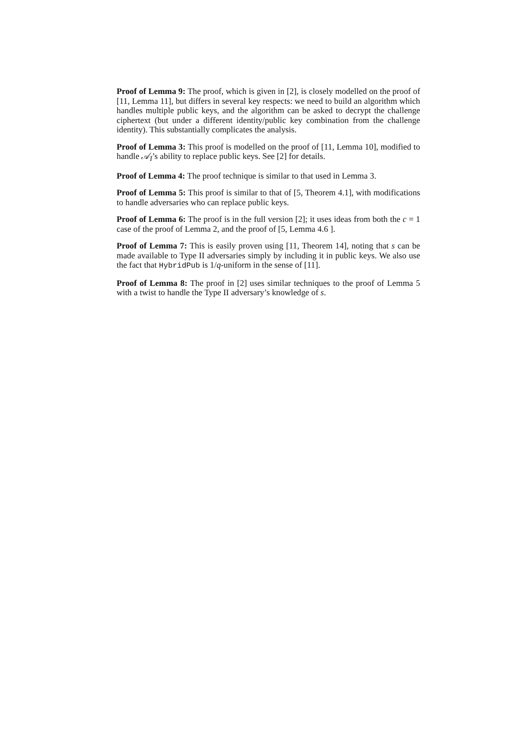Proof of Lemma 9: The proof, which is given in [2], is closely modelled on the proof of [11, Lemma 11], but differs in several key respects: we need to build an algorithm which handles multiple public keys, and the algorithm can be asked to decrypt the challenge ciphertext (but under a different identity/public key combination from the challenge identity). This substantially complicates the analysis.
Proof of Lemma 3: This proof is modelled on the proof of [11, Lemma 10], modified to handle 𝒜<sub>I</sub>’s ability to replace public keys. See [2] for details.
Proof of Lemma 4: The proof technique is similar to that used in Lemma 3.
Proof of Lemma 5: This proof is similar to that of [5, Theorem 4.1], with modifications to handle adversaries who can replace public keys.
Proof of Lemma 6: The proof is in the full version [2]; it uses ideas from both the c = 1 case of the proof of Lemma 2, and the proof of [5, Lemma 4.6 ].
Proof of Lemma 7: This is easily proven using [11, Theorem 14], noting that s can be made available to Type II adversaries simply by including it in public keys. We also use the fact that HybridPub is 1/q-uniform in the sense of [11].
Proof of Lemma 8: The proof in [2] uses similar techniques to the proof of Lemma 5 with a twist to handle the Type II adversary’s knowledge of s.